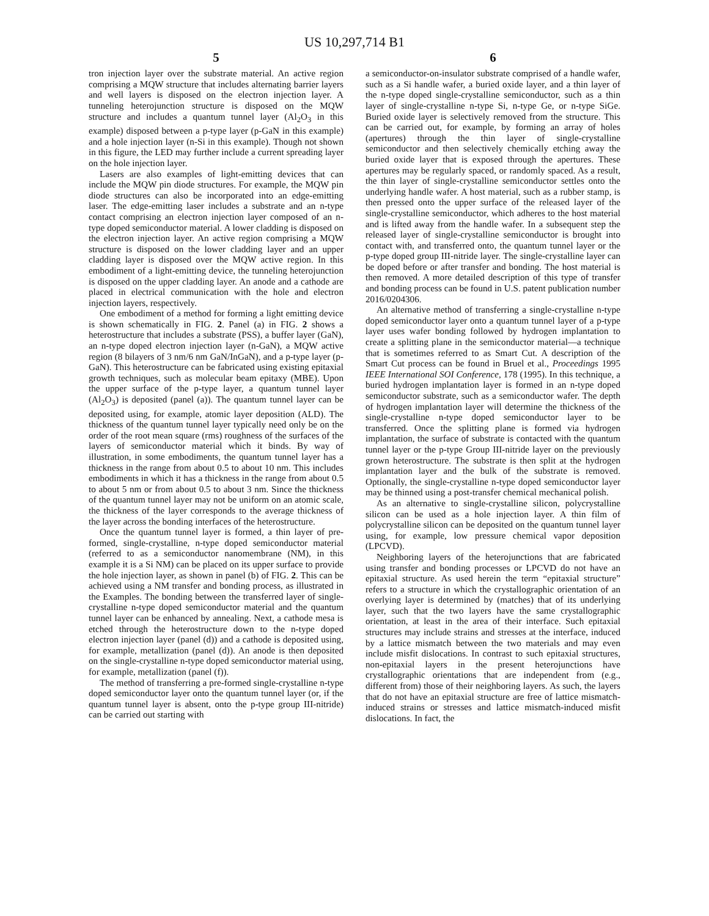US 10,297,714 B1
5
tron injection layer over the substrate material. An active region comprising a MQW structure that includes alternating barrier layers and well layers is disposed on the electron injection layer. A tunneling heterojunction structure is disposed on the MQW structure and includes a quantum tunnel layer (Al<sub>2</sub>O<sub>3</sub> in this example) disposed between a p-type layer (p-GaN in this example) and a hole injection layer (n-Si in this example). Though not shown in this figure, the LED may further include a current spreading layer on the hole injection layer.
Lasers are also examples of light-emitting devices that can include the MQW pin diode structures. For example, the MQW pin diode structures can also be incorporated into an edge-emitting laser. The edge-emitting laser includes a substrate and an n-type contact comprising an electron injection layer composed of an n-type doped semiconductor material. A lower cladding is disposed on the electron injection layer. An active region comprising a MQW structure is disposed on the lower cladding layer and an upper cladding layer is disposed over the MQW active region. In this embodiment of a light-emitting device, the tunneling heterojunction is disposed on the upper cladding layer. An anode and a cathode are placed in electrical communication with the hole and electron injection layers, respectively.
One embodiment of a method for forming a light emitting device is shown schematically in FIG. 2. Panel (a) in FIG. 2 shows a heterostructure that includes a substrate (PSS), a buffer layer (GaN), an n-type doped electron injection layer (n-GaN), a MQW active region (8 bilayers of 3 nm/6 nm GaN/InGaN), and a p-type layer (p-GaN). This heterostructure can be fabricated using existing epitaxial growth techniques, such as molecular beam epitaxy (MBE). Upon the upper surface of the p-type layer, a quantum tunnel layer (Al<sub>2</sub>O<sub>3</sub>) is deposited (panel (a)). The quantum tunnel layer can be deposited using, for example, atomic layer deposition (ALD). The thickness of the quantum tunnel layer typically need only be on the order of the root mean square (rms) roughness of the surfaces of the layers of semiconductor material which it binds. By way of illustration, in some embodiments, the quantum tunnel layer has a thickness in the range from about 0.5 to about 10 nm. This includes embodiments in which it has a thickness in the range from about 0.5 to about 5 nm or from about 0.5 to about 3 nm. Since the thickness of the quantum tunnel layer may not be uniform on an atomic scale, the thickness of the layer corresponds to the average thickness of the layer across the bonding interfaces of the heterostructure.
Once the quantum tunnel layer is formed, a thin layer of pre-formed, single-crystalline, n-type doped semiconductor material (referred to as a semiconductor nanomembrane (NM), in this example it is a Si NM) can be placed on its upper surface to provide the hole injection layer, as shown in panel (b) of FIG. 2. This can be achieved using a NM transfer and bonding process, as illustrated in the Examples. The bonding between the transferred layer of single-crystalline n-type doped semiconductor material and the quantum tunnel layer can be enhanced by annealing. Next, a cathode mesa is etched through the heterostructure down to the n-type doped electron injection layer (panel (d)) and a cathode is deposited using, for example, metallization (panel (d)). An anode is then deposited on the single-crystalline n-type doped semiconductor material using, for example, metallization (panel (f)).
The method of transferring a pre-formed single-crystalline n-type doped semiconductor layer onto the quantum tunnel layer (or, if the quantum tunnel layer is absent, onto the p-type group III-nitride) can be carried out starting with
6
a semiconductor-on-insulator substrate comprised of a handle wafer, such as a Si handle wafer, a buried oxide layer, and a thin layer of the n-type doped single-crystalline semiconductor, such as a thin layer of single-crystalline n-type Si, n-type Ge, or n-type SiGe. Buried oxide layer is selectively removed from the structure. This can be carried out, for example, by forming an array of holes (apertures) through the thin layer of single-crystalline semiconductor and then selectively chemically etching away the buried oxide layer that is exposed through the apertures. These apertures may be regularly spaced, or randomly spaced. As a result, the thin layer of single-crystalline semiconductor settles onto the underlying handle wafer. A host material, such as a rubber stamp, is then pressed onto the upper surface of the released layer of the single-crystalline semiconductor, which adheres to the host material and is lifted away from the handle wafer. In a subsequent step the released layer of single-crystalline semiconductor is brought into contact with, and transferred onto, the quantum tunnel layer or the p-type doped group III-nitride layer. The single-crystalline layer can be doped before or after transfer and bonding. The host material is then removed. A more detailed description of this type of transfer and bonding process can be found in U.S. patent publication number 2016/0204306.
An alternative method of transferring a single-crystalline n-type doped semiconductor layer onto a quantum tunnel layer of a p-type layer uses wafer bonding followed by hydrogen implantation to create a splitting plane in the semiconductor material—a technique that is sometimes referred to as Smart Cut. A description of the Smart Cut process can be found in Bruel et al., Proceedings 1995 IEEE International SOI Conference, 178 (1995). In this technique, a buried hydrogen implantation layer is formed in an n-type doped semiconductor substrate, such as a semiconductor wafer. The depth of hydrogen implantation layer will determine the thickness of the single-crystalline n-type doped semiconductor layer to be transferred. Once the splitting plane is formed via hydrogen implantation, the surface of substrate is contacted with the quantum tunnel layer or the p-type Group III-nitride layer on the previously grown heterostructure. The substrate is then split at the hydrogen implantation layer and the bulk of the substrate is removed. Optionally, the single-crystalline n-type doped semiconductor layer may be thinned using a post-transfer chemical mechanical polish.
As an alternative to single-crystalline silicon, polycrystalline silicon can be used as a hole injection layer. A thin film of polycrystalline silicon can be deposited on the quantum tunnel layer using, for example, low pressure chemical vapor deposition (LPCVD).
Neighboring layers of the heterojunctions that are fabricated using transfer and bonding processes or LPCVD do not have an epitaxial structure. As used herein the term “epitaxial structure” refers to a structure in which the crystallographic orientation of an overlying layer is determined by (matches) that of its underlying layer, such that the two layers have the same crystallographic orientation, at least in the area of their interface. Such epitaxial structures may include strains and stresses at the interface, induced by a lattice mismatch between the two materials and may even include misfit dislocations. In contrast to such epitaxial structures, non-epitaxial layers in the present heterojunctions have crystallographic orientations that are independent from (e.g., different from) those of their neighboring layers. As such, the layers that do not have an epitaxial structure are free of lattice mismatch-induced strains or stresses and lattice mismatch-induced misfit dislocations. In fact, the